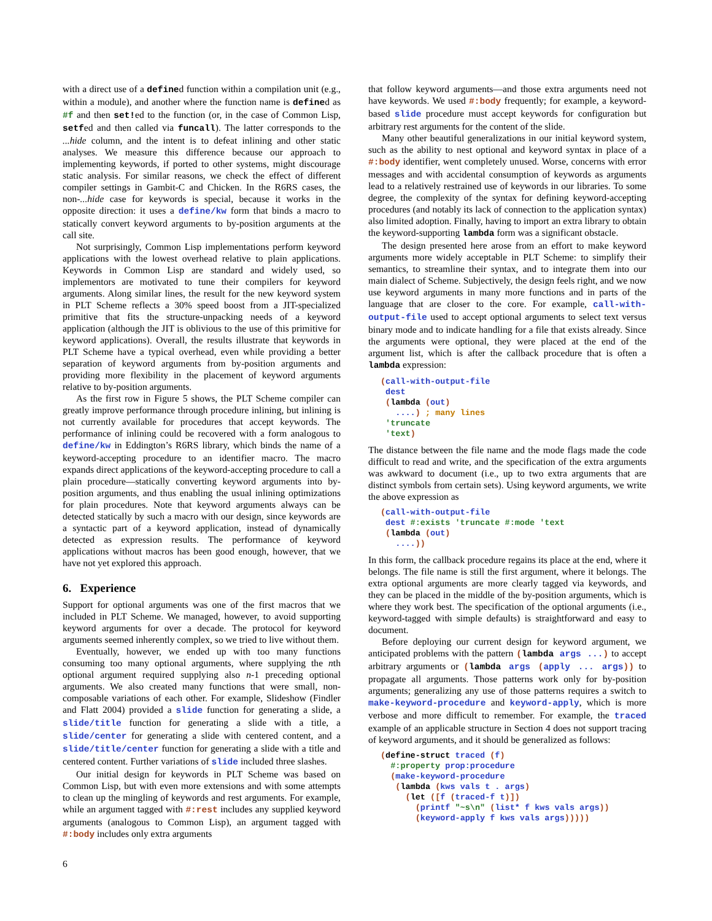with a direct use of a defined function within a compilation unit (e.g., within a module), and another where the function name is defined as #f and then set!ed to the function (or, in the case of Common Lisp, setfed and then called via funcall). The latter corresponds to the ...hide column, and the intent is to defeat inlining and other static analyses. We measure this difference because our approach to implementing keywords, if ported to other systems, might discourage static analysis. For similar reasons, we check the effect of different compiler settings in Gambit-C and Chicken. In the R6RS cases, the non-...hide case for keywords is special, because it works in the opposite direction: it uses a define/kw form that binds a macro to statically convert keyword arguments to by-position arguments at the call site.
Not surprisingly, Common Lisp implementations perform keyword applications with the lowest overhead relative to plain applications. Keywords in Common Lisp are standard and widely used, so implementors are motivated to tune their compilers for keyword arguments. Along similar lines, the result for the new keyword system in PLT Scheme reflects a 30% speed boost from a JIT-specialized primitive that fits the structure-unpacking needs of a keyword application (although the JIT is oblivious to the use of this primitive for keyword applications). Overall, the results illustrate that keywords in PLT Scheme have a typical overhead, even while providing a better separation of keyword arguments from by-position arguments and providing more flexibility in the placement of keyword arguments relative to by-position arguments.
As the first row in Figure 5 shows, the PLT Scheme compiler can greatly improve performance through procedure inlining, but inlining is not currently available for procedures that accept keywords. The performance of inlining could be recovered with a form analogous to define/kw in Eddington’s R6RS library, which binds the name of a keyword-accepting procedure to an identifier macro. The macro expands direct applications of the keyword-accepting procedure to call a plain procedure—statically converting keyword arguments into by-position arguments, and thus enabling the usual inlining optimizations for plain procedures. Note that keyword arguments always can be detected statically by such a macro with our design, since keywords are a syntactic part of a keyword application, instead of dynamically detected as expression results. The performance of keyword applications without macros has been good enough, however, that we have not yet explored this approach.
6. Experience
Support for optional arguments was one of the first macros that we included in PLT Scheme. We managed, however, to avoid supporting keyword arguments for over a decade. The protocol for keyword arguments seemed inherently complex, so we tried to live without them.
Eventually, however, we ended up with too many functions consuming too many optional arguments, where supplying the nth optional argument required supplying also n-1 preceding optional arguments. We also created many functions that were small, non-composable variations of each other. For example, Slideshow (Findler and Flatt 2004) provided a slide function for generating a slide, a slide/title function for generating a slide with a title, a slide/center for generating a slide with centered content, and a slide/title/center function for generating a slide with a title and centered content. Further variations of slide included three slashes.
Our initial design for keywords in PLT Scheme was based on Common Lisp, but with even more extensions and with some attempts to clean up the mingling of keywords and rest arguments. For example, while an argument tagged with #:rest includes any supplied keyword arguments (analogous to Common Lisp), an argument tagged with #:body includes only extra arguments
that follow keyword arguments—and those extra arguments need not have keywords. We used #:body frequently; for example, a keyword-based slide procedure must accept keywords for configuration but arbitrary rest arguments for the content of the slide.
Many other beautiful generalizations in our initial keyword system, such as the ability to nest optional and keyword syntax in place of a #:body identifier, went completely unused. Worse, concerns with error messages and with accidental consumption of keywords as arguments lead to a relatively restrained use of keywords in our libraries. To some degree, the complexity of the syntax for defining keyword-accepting procedures (and notably its lack of connection to the application syntax) also limited adoption. Finally, having to import an extra library to obtain the keyword-supporting lambda form was a significant obstacle.
The design presented here arose from an effort to make keyword arguments more widely acceptable in PLT Scheme: to simplify their semantics, to streamline their syntax, and to integrate them into our main dialect of Scheme. Subjectively, the design feels right, and we now use keyword arguments in many more functions and in parts of the language that are closer to the core. For example, call-with-output-file used to accept optional arguments to select text versus binary mode and to indicate handling for a file that exists already. Since the arguments were optional, they were placed at the end of the argument list, which is after the callback procedure that is often a lambda expression:
(call-with-output-file
 dest
 (lambda (out)
   ....) ; many lines
 'truncate
 'text)
The distance between the file name and the mode flags made the code difficult to read and write, and the specification of the extra arguments was awkward to document (i.e., up to two extra arguments that are distinct symbols from certain sets). Using keyword arguments, we write the above expression as
(call-with-output-file
 dest #:exists 'truncate #:mode 'text
 (lambda (out)
   ....))
In this form, the callback procedure regains its place at the end, where it belongs. The file name is still the first argument, where it belongs. The extra optional arguments are more clearly tagged via keywords, and they can be placed in the middle of the by-position arguments, which is where they work best. The specification of the optional arguments (i.e., keyword-tagged with simple defaults) is straightforward and easy to document.
Before deploying our current design for keyword argument, we anticipated problems with the pattern (lambda args ...) to accept arbitrary arguments or (lambda args (apply ... args)) to propagate all arguments. Those patterns work only for by-position arguments; generalizing any use of those patterns requires a switch to make-keyword-procedure and keyword-apply, which is more verbose and more difficult to remember. For example, the traced example of an applicable structure in Section 4 does not support tracing of keyword arguments, and it should be generalized as follows:
(define-struct traced (f)
  #:property prop:procedure
  (make-keyword-procedure
   (lambda (kws vals t . args)
     (let ([f (traced-f t)])
       (printf "~s\n" (list* f kws vals args))
       (keyword-apply f kws vals args)))))
6